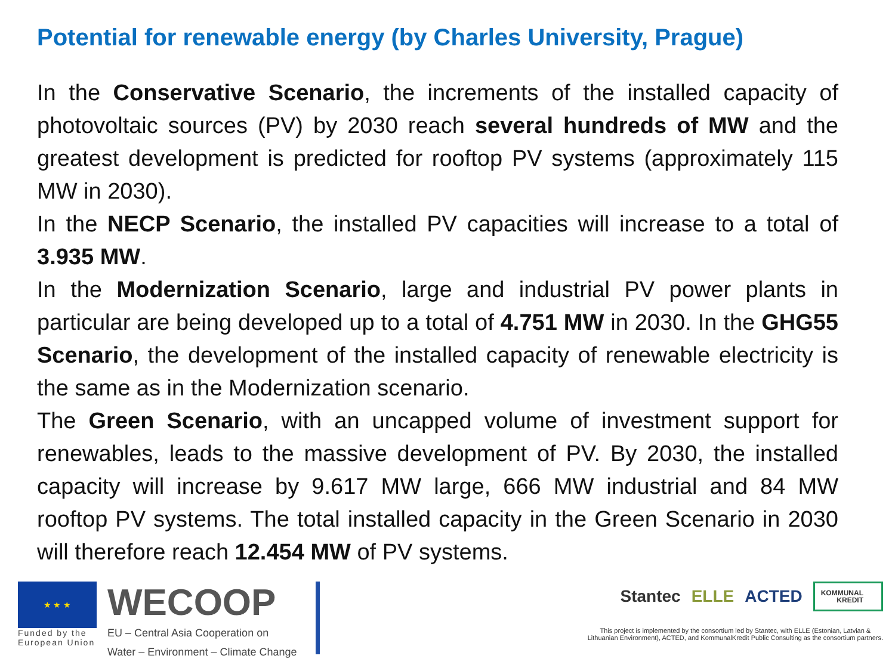Potential for renewable energy (by Charles University, Prague)
In the Conservative Scenario, the increments of the installed capacity of photovoltaic sources (PV) by 2030 reach several hundreds of MW and the greatest development is predicted for rooftop PV systems (approximately 115 MW in 2030).
In the NECP Scenario, the installed PV capacities will increase to a total of 3.935 MW.
In the Modernization Scenario, large and industrial PV power plants in particular are being developed up to a total of 4.751 MW in 2030. In the GHG55 Scenario, the development of the installed capacity of renewable electricity is the same as in the Modernization scenario.
The Green Scenario, with an uncapped volume of investment support for renewables, leads to the massive development of PV. By 2030, the installed capacity will increase by 9.617 MW large, 666 MW industrial and 84 MW rooftop PV systems. The total installed capacity in the Green Scenario in 2030 will therefore reach 12.454 MW of PV systems.
★ ★ ★
Funded by the
European Union
WECOOP
EU – Central Asia Cooperation on
Water – Environment – Climate Change
Stantec ELLE ACTED KOMMUNAL
KREDIT
This project is implemented by the consortium led by Stantec, with ELLE (Estonian, Latvian &
Lithuanian Environment), ACTED, and KommunalKredit Public Consulting as the consortium partners.